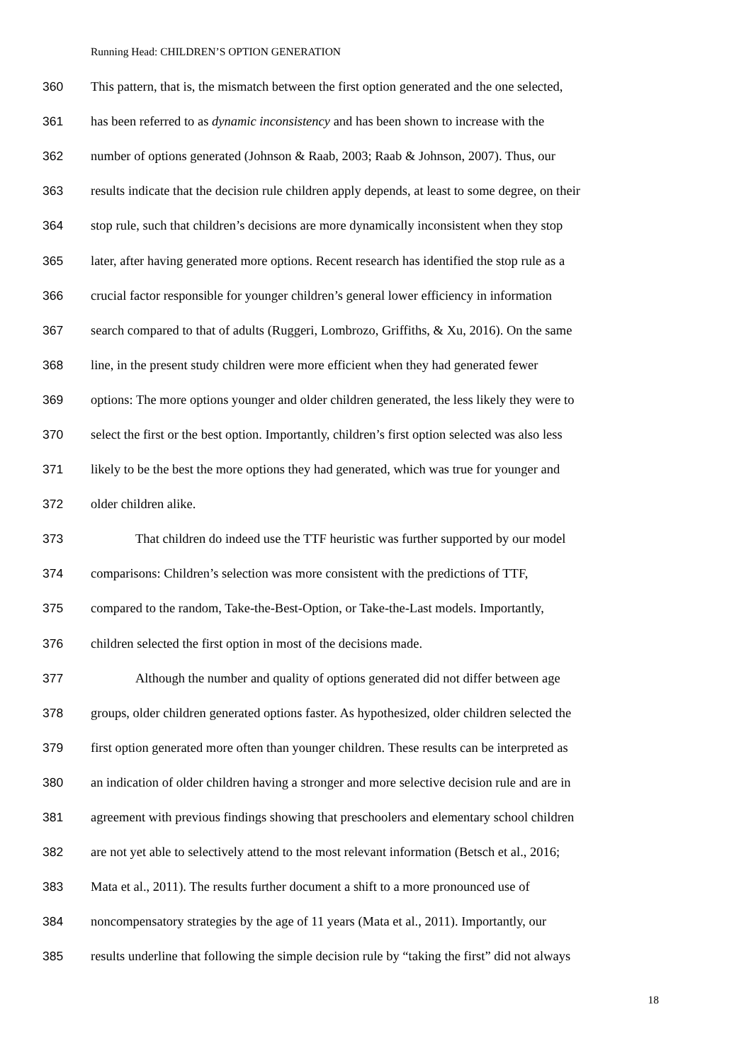Running Head: CHILDREN’S OPTION GENERATION
360 This pattern, that is, the mismatch between the first option generated and the one selected,
361 has been referred to as dynamic inconsistency and has been shown to increase with the
362 number of options generated (Johnson & Raab, 2003; Raab & Johnson, 2007). Thus, our
363 results indicate that the decision rule children apply depends, at least to some degree, on their
364 stop rule, such that children’s decisions are more dynamically inconsistent when they stop
365 later, after having generated more options. Recent research has identified the stop rule as a
366 crucial factor responsible for younger children’s general lower efficiency in information
367 search compared to that of adults (Ruggeri, Lombrozo, Griffiths, & Xu, 2016). On the same
368 line, in the present study children were more efficient when they had generated fewer
369 options: The more options younger and older children generated, the less likely they were to
370 select the first or the best option. Importantly, children’s first option selected was also less
371 likely to be the best the more options they had generated, which was true for younger and
372 older children alike.
373 That children do indeed use the TTF heuristic was further supported by our model
374 comparisons: Children’s selection was more consistent with the predictions of TTF,
375 compared to the random, Take-the-Best-Option, or Take-the-Last models. Importantly,
376 children selected the first option in most of the decisions made.
377 Although the number and quality of options generated did not differ between age
378 groups, older children generated options faster. As hypothesized, older children selected the
379 first option generated more often than younger children. These results can be interpreted as
380 an indication of older children having a stronger and more selective decision rule and are in
381 agreement with previous findings showing that preschoolers and elementary school children
382 are not yet able to selectively attend to the most relevant information (Betsch et al., 2016;
383 Mata et al., 2011). The results further document a shift to a more pronounced use of
384 noncompensatory strategies by the age of 11 years (Mata et al., 2011). Importantly, our
385 results underline that following the simple decision rule by “taking the first” did not always
18